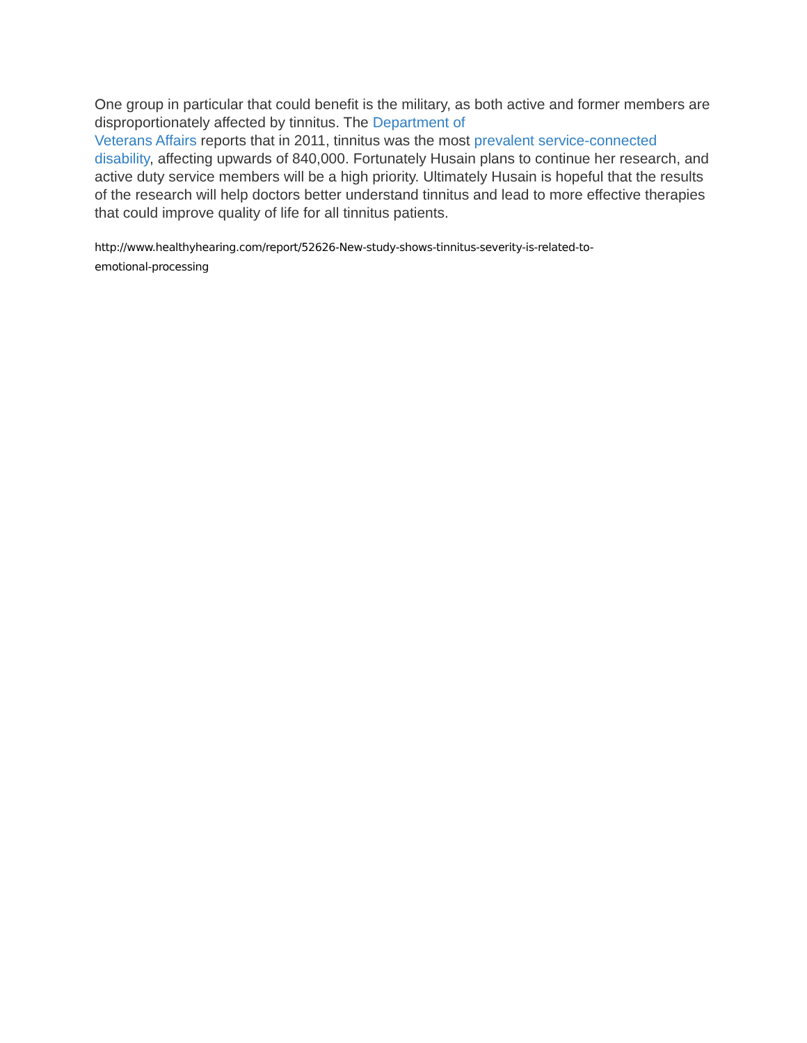One group in particular that could benefit is the military, as both active and former members are disproportionately affected by tinnitus. The Department of
Veterans Affairs reports that in 2011, tinnitus was the most prevalent service-connected disability, affecting upwards of 840,000. Fortunately Husain plans to continue her research, and active duty service members will be a high priority. Ultimately Husain is hopeful that the results of the research will help doctors better understand tinnitus and lead to more effective therapies that could improve quality of life for all tinnitus patients.
http://www.healthyhearing.com/report/52626-New-study-shows-tinnitus-severity-is-related-to-
emotional-processing